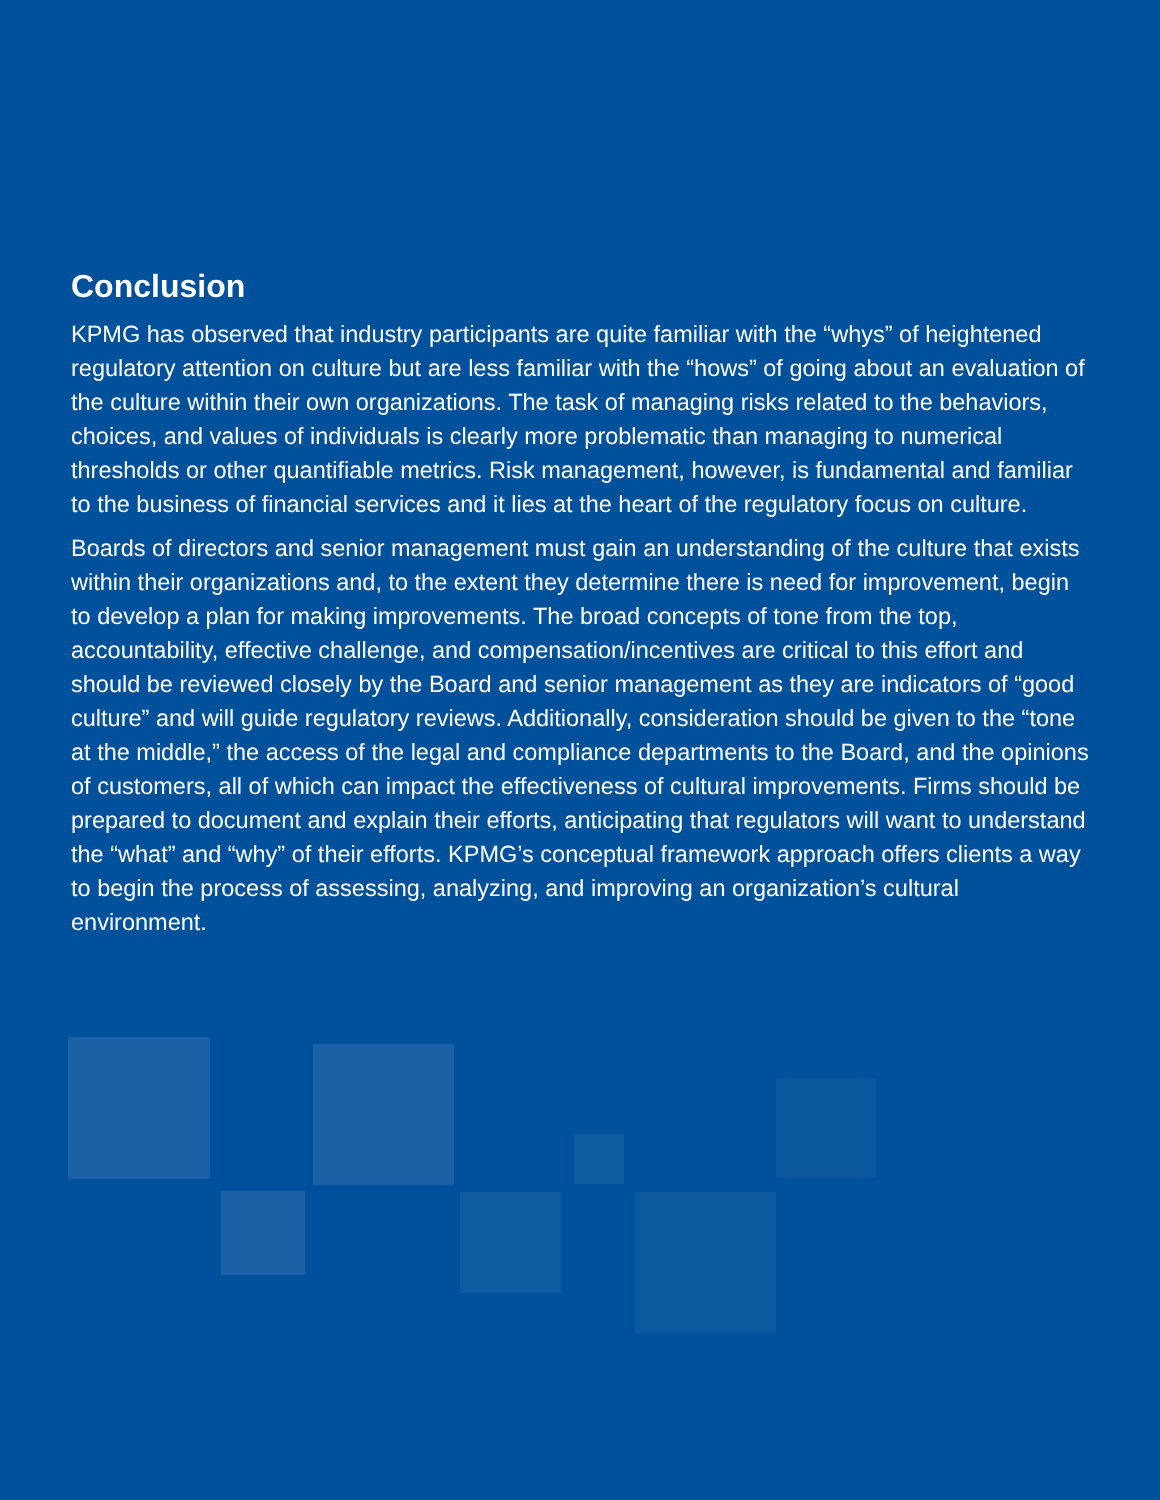Conclusion
KPMG has observed that industry participants are quite familiar with the “whys” of heightened regulatory attention on culture but are less familiar with the “hows” of going about an evaluation of the culture within their own organizations. The task of managing risks related to the behaviors, choices, and values of individuals is clearly more problematic than managing to numerical thresholds or other quantifiable metrics. Risk management, however, is fundamental and familiar to the business of financial services and it lies at the heart of the regulatory focus on culture.
Boards of directors and senior management must gain an understanding of the culture that exists within their organizations and, to the extent they determine there is need for improvement, begin to develop a plan for making improvements. The broad concepts of tone from the top, accountability, effective challenge, and compensation/incentives are critical to this effort and should be reviewed closely by the Board and senior management as they are indicators of “good culture” and will guide regulatory reviews. Additionally, consideration should be given to the “tone at the middle,” the access of the legal and compliance departments to the Board, and the opinions of customers, all of which can impact the effectiveness of cultural improvements. Firms should be prepared to document and explain their efforts, anticipating that regulators will want to understand the “what” and “why” of their efforts. KPMG’s conceptual framework approach offers clients a way to begin the process of assessing, analyzing, and improving an organization’s cultural environment.